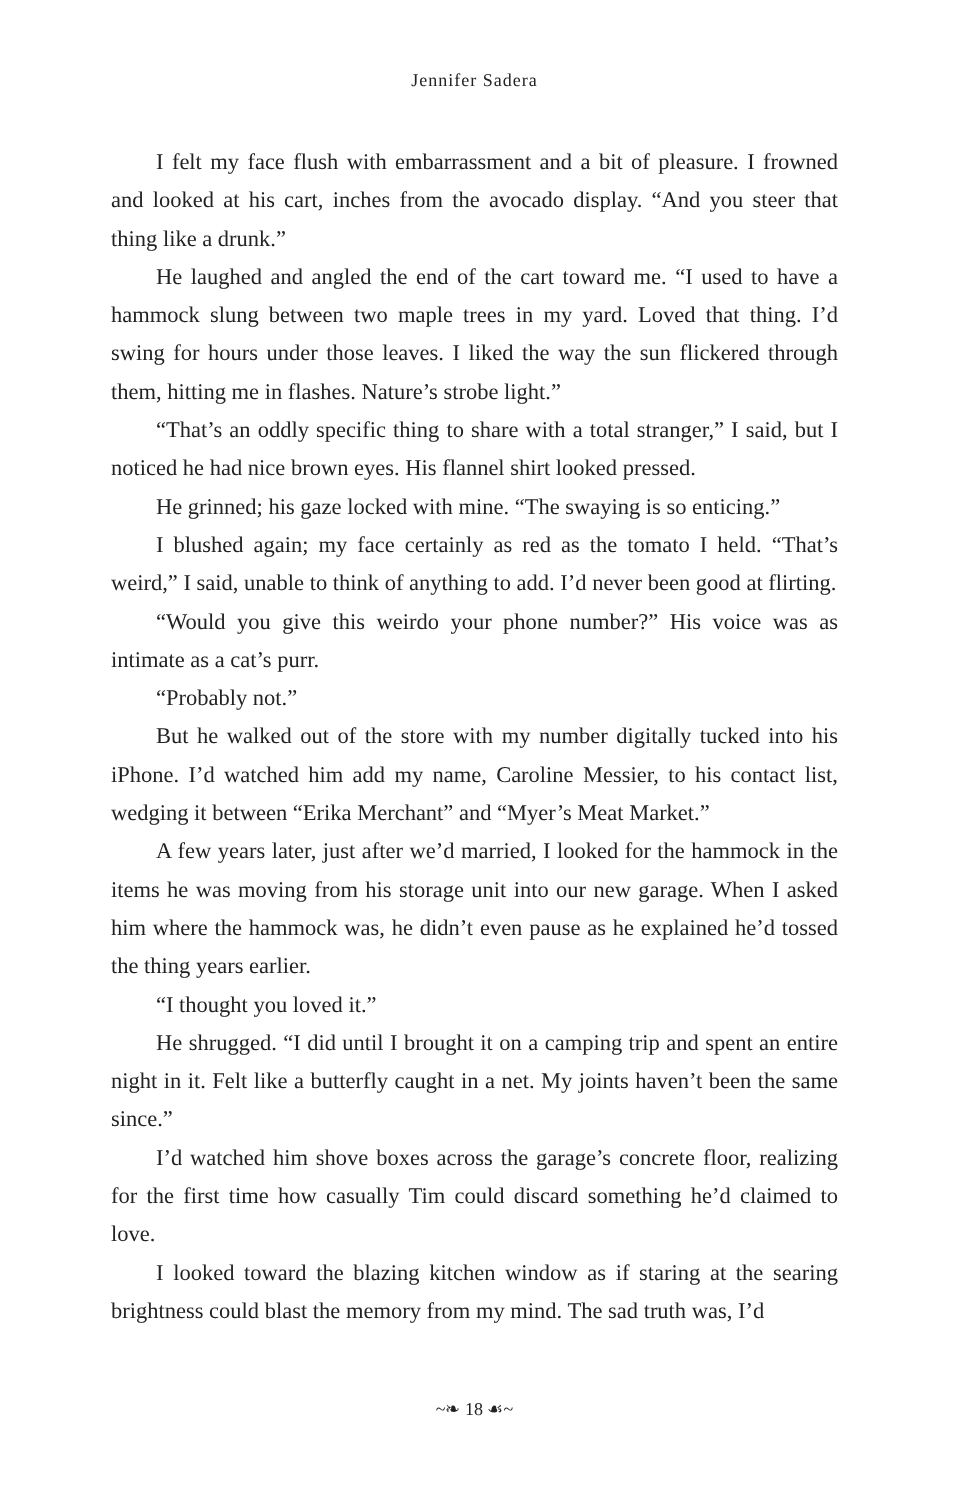Jennifer Sadera
I felt my face flush with embarrassment and a bit of pleasure. I frowned and looked at his cart, inches from the avocado display. “And you steer that thing like a drunk.”
He laughed and angled the end of the cart toward me. “I used to have a hammock slung between two maple trees in my yard. Loved that thing. I’d swing for hours under those leaves. I liked the way the sun flickered through them, hitting me in flashes. Nature’s strobe light.”
“That’s an oddly specific thing to share with a total stranger,” I said, but I noticed he had nice brown eyes. His flannel shirt looked pressed.
He grinned; his gaze locked with mine. “The swaying is so enticing.”
I blushed again; my face certainly as red as the tomato I held. “That’s weird,” I said, unable to think of anything to add. I’d never been good at flirting.
“Would you give this weirdo your phone number?” His voice was as intimate as a cat’s purr.
“Probably not.”
But he walked out of the store with my number digitally tucked into his iPhone. I’d watched him add my name, Caroline Messier, to his contact list, wedging it between “Erika Merchant” and “Myer’s Meat Market.”
A few years later, just after we’d married, I looked for the hammock in the items he was moving from his storage unit into our new garage. When I asked him where the hammock was, he didn’t even pause as he explained he’d tossed the thing years earlier.
“I thought you loved it.”
He shrugged. “I did until I brought it on a camping trip and spent an entire night in it. Felt like a butterfly caught in a net. My joints haven’t been the same since.”
I’d watched him shove boxes across the garage’s concrete floor, realizing for the first time how casually Tim could discard something he’d claimed to love.
I looked toward the blazing kitchen window as if staring at the searing brightness could blast the memory from my mind. The sad truth was, I’d
~❧ 18 ☙~